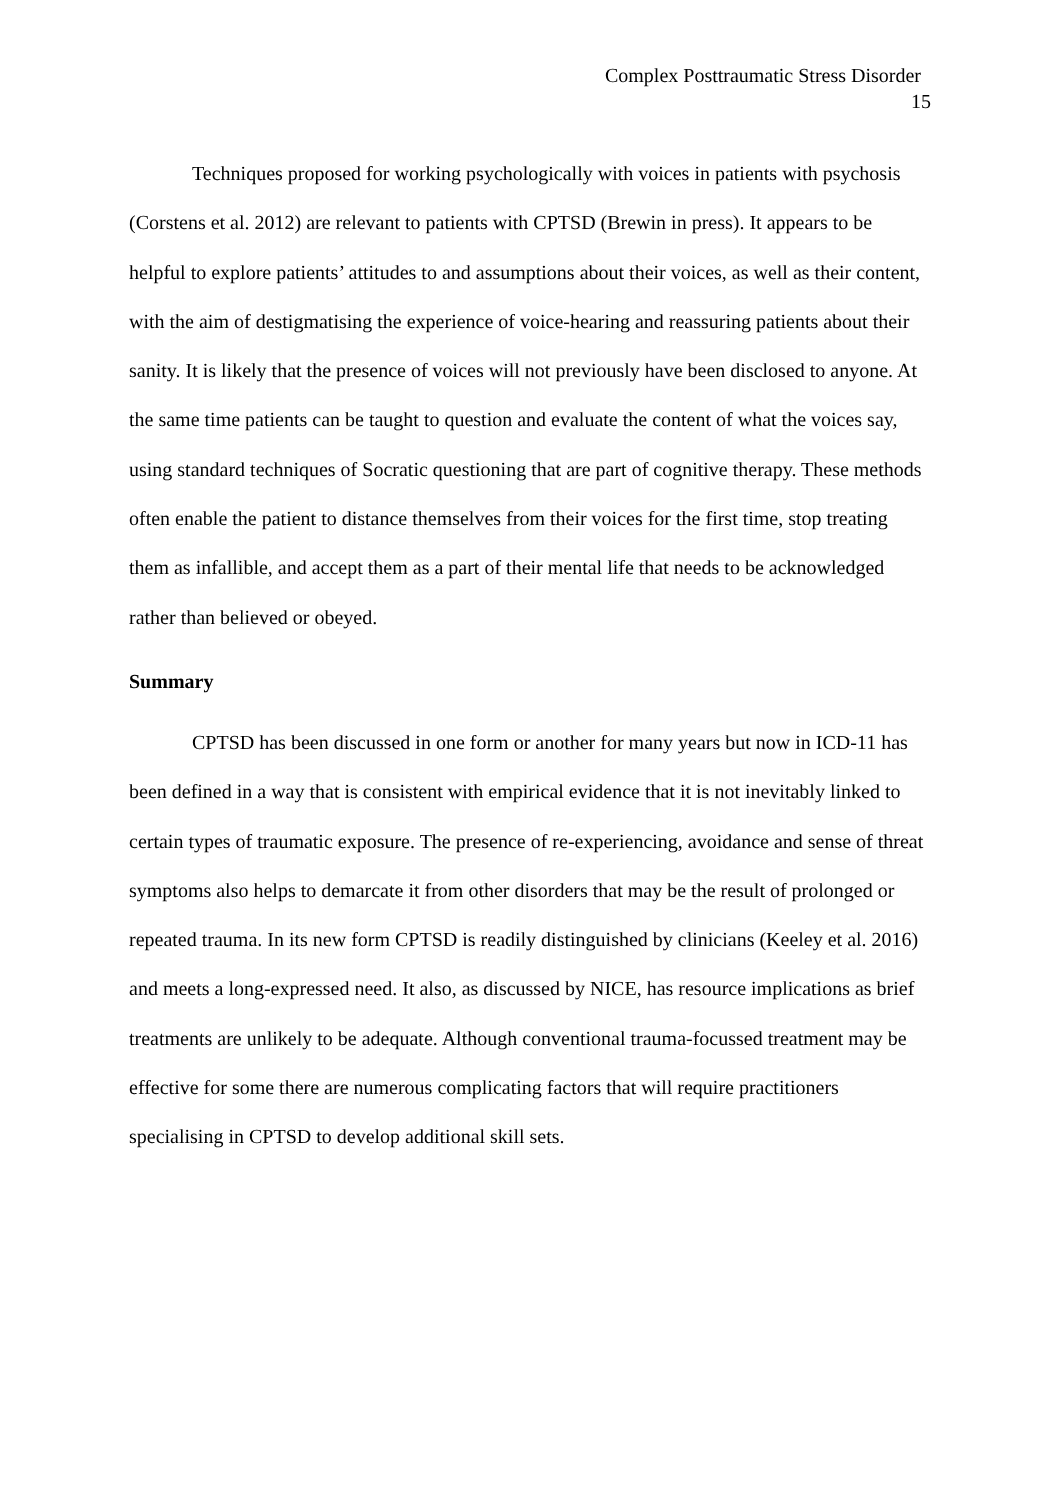Complex Posttraumatic Stress Disorder
15
Techniques proposed for working psychologically with voices in patients with psychosis (Corstens et al. 2012) are relevant to patients with CPTSD (Brewin in press). It appears to be helpful to explore patients’ attitudes to and assumptions about their voices, as well as their content, with the aim of destigmatising the experience of voice-hearing and reassuring patients about their sanity. It is likely that the presence of voices will not previously have been disclosed to anyone. At the same time patients can be taught to question and evaluate the content of what the voices say, using standard techniques of Socratic questioning that are part of cognitive therapy. These methods often enable the patient to distance themselves from their voices for the first time, stop treating them as infallible, and accept them as a part of their mental life that needs to be acknowledged rather than believed or obeyed.
Summary
CPTSD has been discussed in one form or another for many years but now in ICD-11 has been defined in a way that is consistent with empirical evidence that it is not inevitably linked to certain types of traumatic exposure. The presence of re-experiencing, avoidance and sense of threat symptoms also helps to demarcate it from other disorders that may be the result of prolonged or repeated trauma. In its new form CPTSD is readily distinguished by clinicians (Keeley et al. 2016) and meets a long-expressed need. It also, as discussed by NICE, has resource implications as brief treatments are unlikely to be adequate. Although conventional trauma-focussed treatment may be effective for some there are numerous complicating factors that will require practitioners specialising in CPTSD to develop additional skill sets.